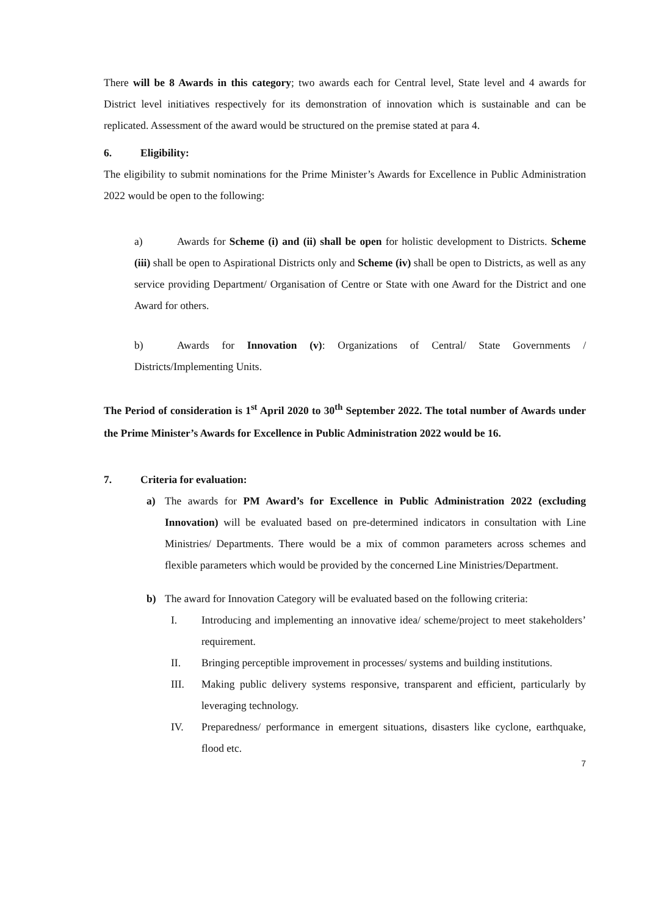There will be 8 Awards in this category; two awards each for Central level, State level and 4 awards for District level initiatives respectively for its demonstration of innovation which is sustainable and can be replicated. Assessment of the award would be structured on the premise stated at para 4.
6. Eligibility:
The eligibility to submit nominations for the Prime Minister’s Awards for Excellence in Public Administration 2022 would be open to the following:
a) Awards for Scheme (i) and (ii) shall be open for holistic development to Districts. Scheme (iii) shall be open to Aspirational Districts only and Scheme (iv) shall be open to Districts, as well as any service providing Department/ Organisation of Centre or State with one Award for the District and one Award for others.
b) Awards for Innovation (v): Organizations of Central/ State Governments / Districts/Implementing Units.
The Period of consideration is 1<sup>st</sup> April 2020 to 30<sup>th</sup> September 2022. The total number of Awards under the Prime Minister’s Awards for Excellence in Public Administration 2022 would be 16.
7. Criteria for evaluation:
a)
The awards for PM Award’s for Excellence in Public Administration 2022 (excluding Innovation) will be evaluated based on pre-determined indicators in consultation with Line Ministries/ Departments. There would be a mix of common parameters across schemes and flexible parameters which would be provided by the concerned Line Ministries/Department.
b)
The award for Innovation Category will be evaluated based on the following criteria:
I. Introducing and implementing an innovative idea/ scheme/project to meet stakeholders’ requirement.
II. Bringing perceptible improvement in processes/ systems and building institutions.
III. Making public delivery systems responsive, transparent and efficient, particularly by leveraging technology.
IV. Preparedness/ performance in emergent situations, disasters like cyclone, earthquake, flood etc.
7